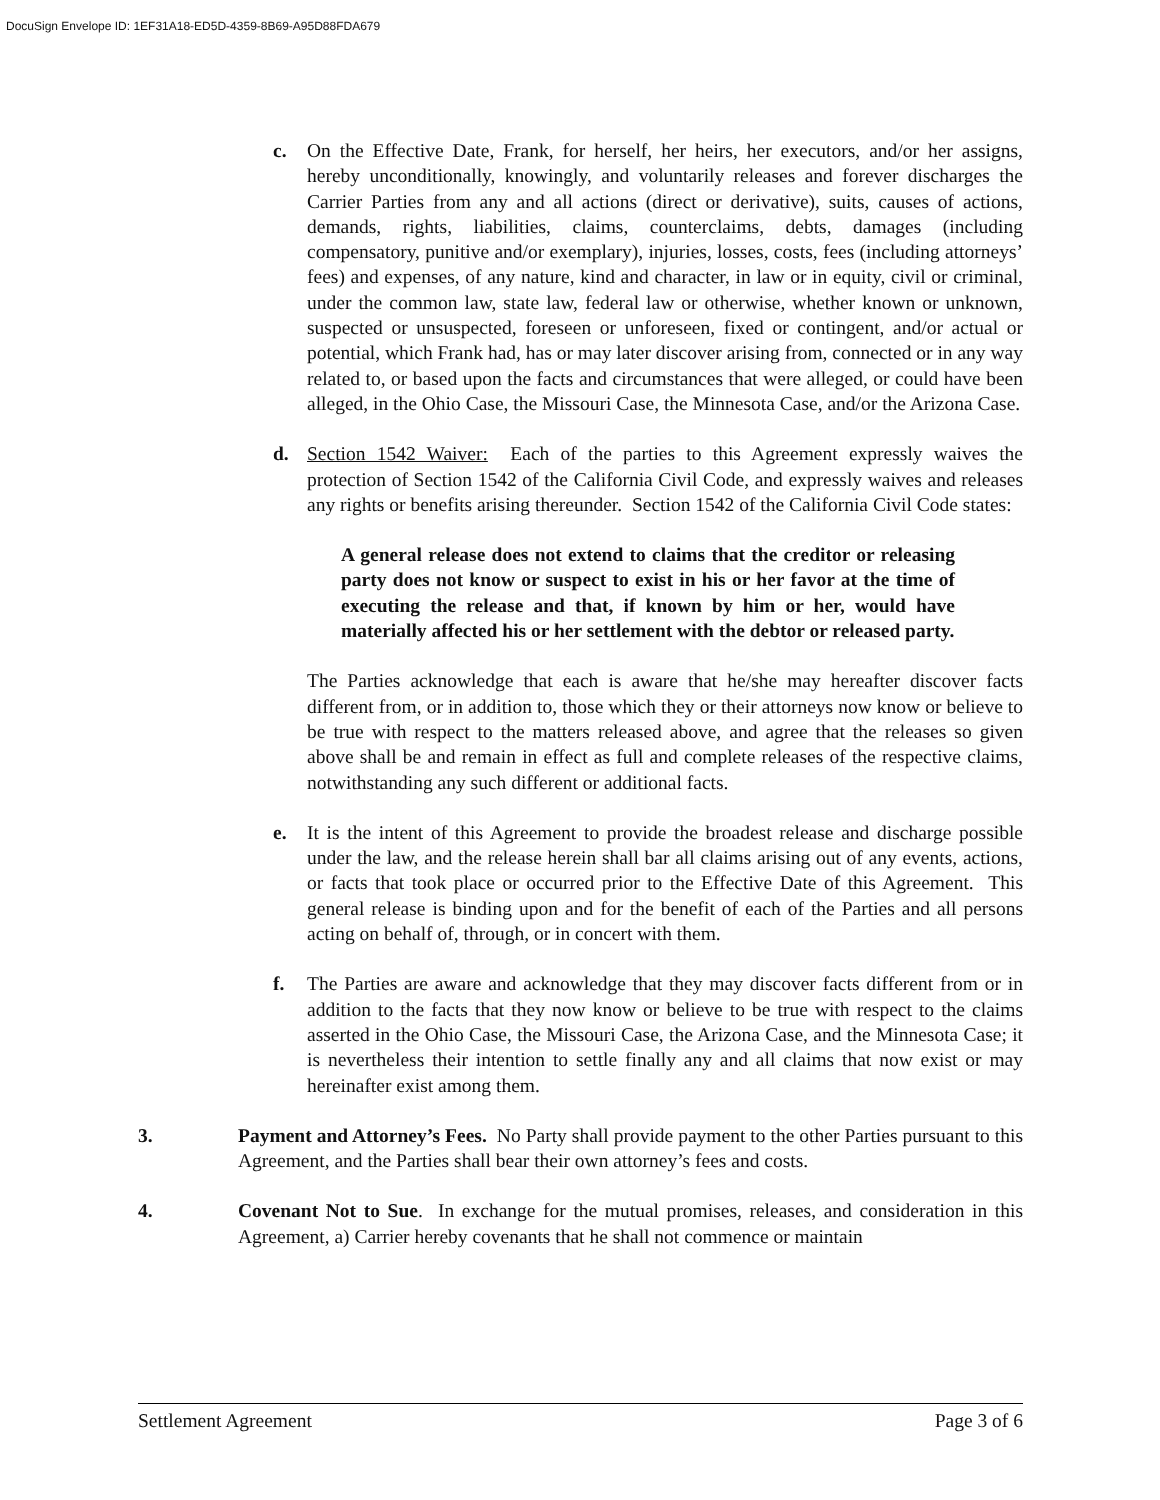DocuSign Envelope ID: 1EF31A18-ED5D-4359-8B69-A95D88FDA679
c. On the Effective Date, Frank, for herself, her heirs, her executors, and/or her assigns, hereby unconditionally, knowingly, and voluntarily releases and forever discharges the Carrier Parties from any and all actions (direct or derivative), suits, causes of actions, demands, rights, liabilities, claims, counterclaims, debts, damages (including compensatory, punitive and/or exemplary), injuries, losses, costs, fees (including attorneys’ fees) and expenses, of any nature, kind and character, in law or in equity, civil or criminal, under the common law, state law, federal law or otherwise, whether known or unknown, suspected or unsuspected, foreseen or unforeseen, fixed or contingent, and/or actual or potential, which Frank had, has or may later discover arising from, connected or in any way related to, or based upon the facts and circumstances that were alleged, or could have been alleged, in the Ohio Case, the Missouri Case, the Minnesota Case, and/or the Arizona Case.
d. Section 1542 Waiver: Each of the parties to this Agreement expressly waives the protection of Section 1542 of the California Civil Code, and expressly waives and releases any rights or benefits arising thereunder. Section 1542 of the California Civil Code states:
A general release does not extend to claims that the creditor or releasing party does not know or suspect to exist in his or her favor at the time of executing the release and that, if known by him or her, would have materially affected his or her settlement with the debtor or released party.
The Parties acknowledge that each is aware that he/she may hereafter discover facts different from, or in addition to, those which they or their attorneys now know or believe to be true with respect to the matters released above, and agree that the releases so given above shall be and remain in effect as full and complete releases of the respective claims, notwithstanding any such different or additional facts.
e. It is the intent of this Agreement to provide the broadest release and discharge possible under the law, and the release herein shall bar all claims arising out of any events, actions, or facts that took place or occurred prior to the Effective Date of this Agreement. This general release is binding upon and for the benefit of each of the Parties and all persons acting on behalf of, through, or in concert with them.
f. The Parties are aware and acknowledge that they may discover facts different from or in addition to the facts that they now know or believe to be true with respect to the claims asserted in the Ohio Case, the Missouri Case, the Arizona Case, and the Minnesota Case; it is nevertheless their intention to settle finally any and all claims that now exist or may hereinafter exist among them.
3. Payment and Attorney’s Fees. No Party shall provide payment to the other Parties pursuant to this Agreement, and the Parties shall bear their own attorney’s fees and costs.
4. Covenant Not to Sue. In exchange for the mutual promises, releases, and consideration in this Agreement, a) Carrier hereby covenants that he shall not commence or maintain
Settlement Agreement Page 3 of 6